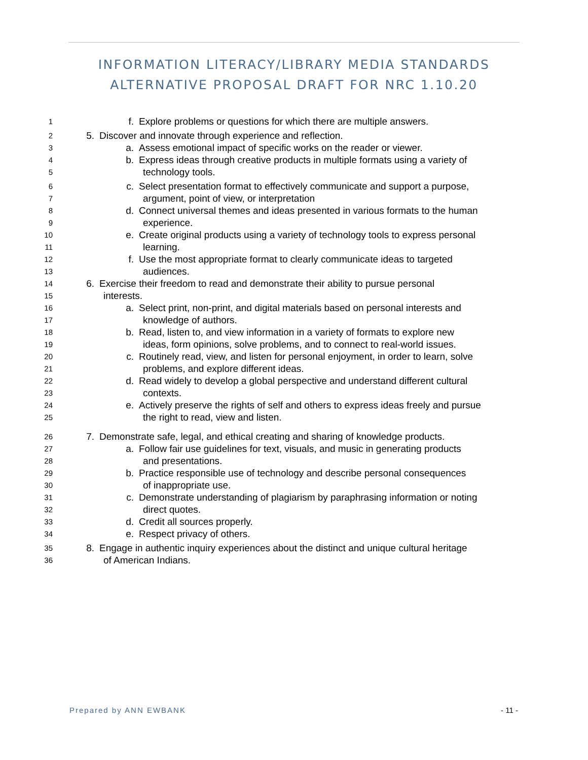INFORMATION LITERACY/LIBRARY MEDIA STANDARDS ALTERNATIVE PROPOSAL DRAFT FOR NRC 1.10.20
1 f. Explore problems or questions for which there are multiple answers.
2 5. Discover and innovate through experience and reflection.
3 a. Assess emotional impact of specific works on the reader or viewer.
4 b. Express ideas through creative products in multiple formats using a variety of
5 technology tools.
6 c. Select presentation format to effectively communicate and support a purpose,
7 argument, point of view, or interpretation
8 d. Connect universal themes and ideas presented in various formats to the human
9 experience.
10 e. Create original products using a variety of technology tools to express personal
11 learning.
12 f. Use the most appropriate format to clearly communicate ideas to targeted
13 audiences.
14 6. Exercise their freedom to read and demonstrate their ability to pursue personal
15 interests.
16 a. Select print, non-print, and digital materials based on personal interests and
17 knowledge of authors.
18 b. Read, listen to, and view information in a variety of formats to explore new
19 ideas, form opinions, solve problems, and to connect to real-world issues.
20 c. Routinely read, view, and listen for personal enjoyment, in order to learn, solve
21 problems, and explore different ideas.
22 d. Read widely to develop a global perspective and understand different cultural
23 contexts.
24 e. Actively preserve the rights of self and others to express ideas freely and pursue
25 the right to read, view and listen.
26 7. Demonstrate safe, legal, and ethical creating and sharing of knowledge products.
27 a. Follow fair use guidelines for text, visuals, and music in generating products
28 and presentations.
29 b. Practice responsible use of technology and describe personal consequences
30 of inappropriate use.
31 c. Demonstrate understanding of plagiarism by paraphrasing information or noting
32 direct quotes.
33 d. Credit all sources properly.
34 e. Respect privacy of others.
35 8. Engage in authentic inquiry experiences about the distinct and unique cultural heritage
36 of American Indians.
Prepared by ANN EWBANK - 11 -